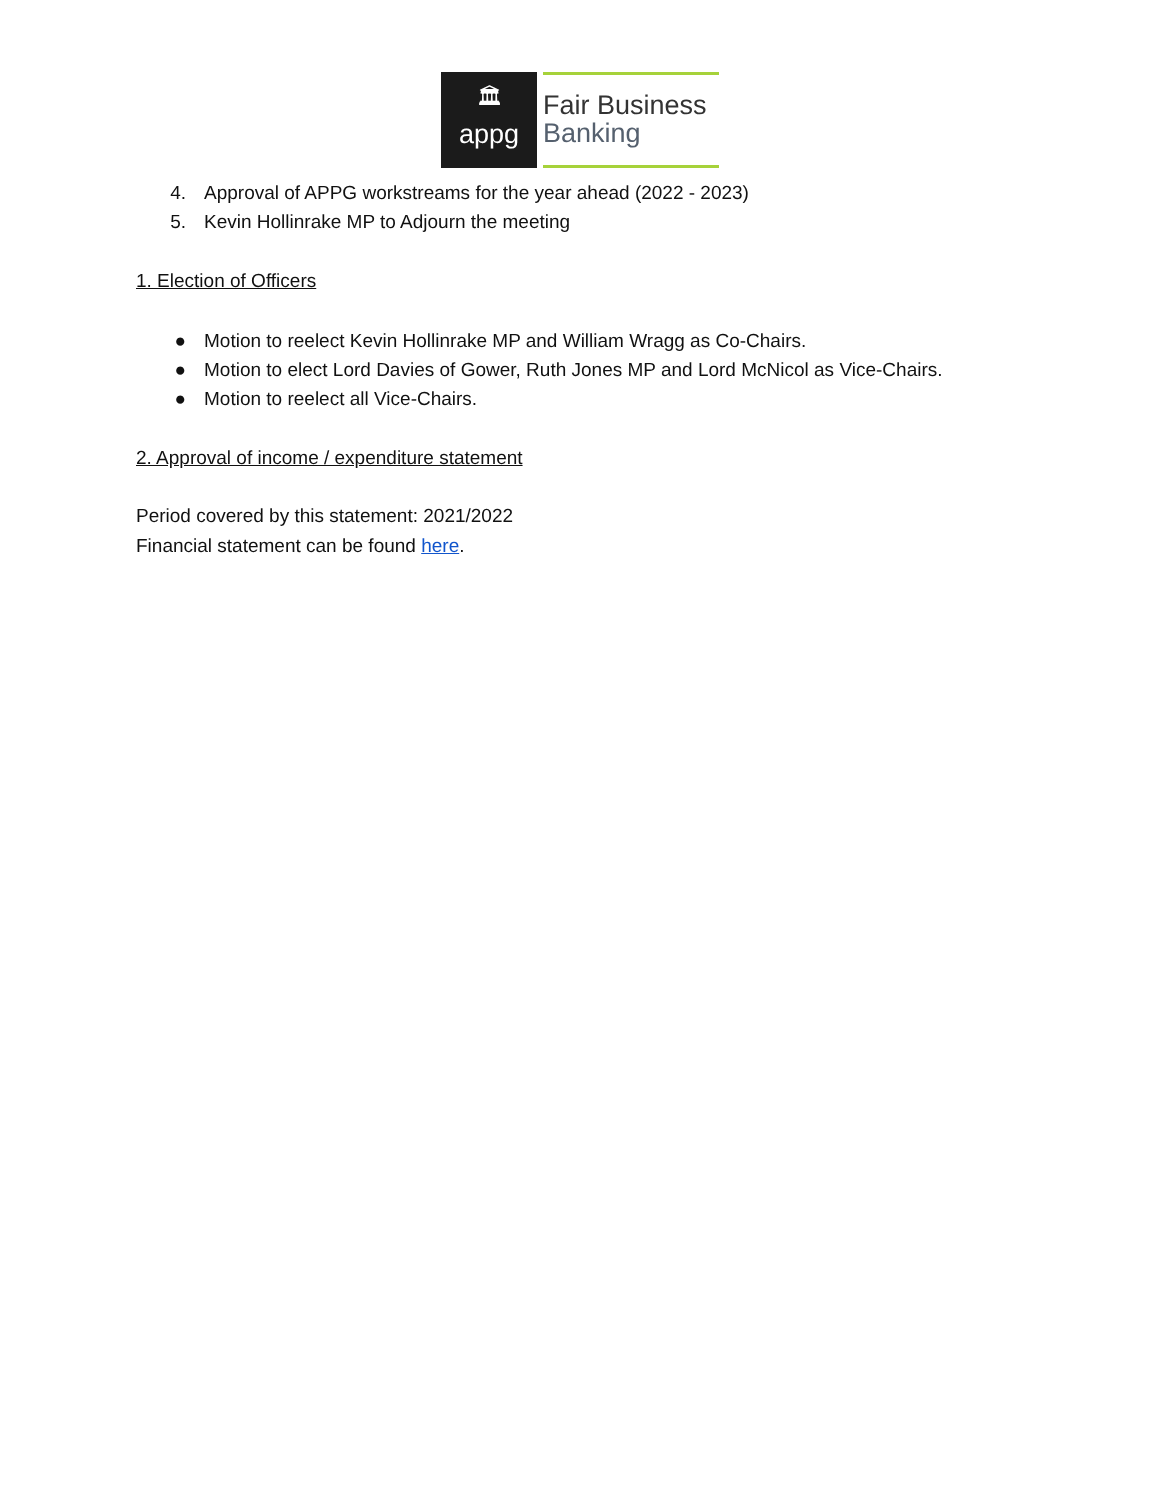🏛
appg
Fair Business
Banking
4. Approval of APPG workstreams for the year ahead (2022 - 2023)
5. Kevin Hollinrake MP to Adjourn the meeting
1. Election of Officers
● Motion to reelect Kevin Hollinrake MP and William Wragg as Co-Chairs.
● Motion to elect Lord Davies of Gower, Ruth Jones MP and Lord McNicol as Vice-Chairs.
● Motion to reelect all Vice-Chairs.
2. Approval of income / expenditure statement
Period covered by this statement: 2021/2022
Financial statement can be found here.